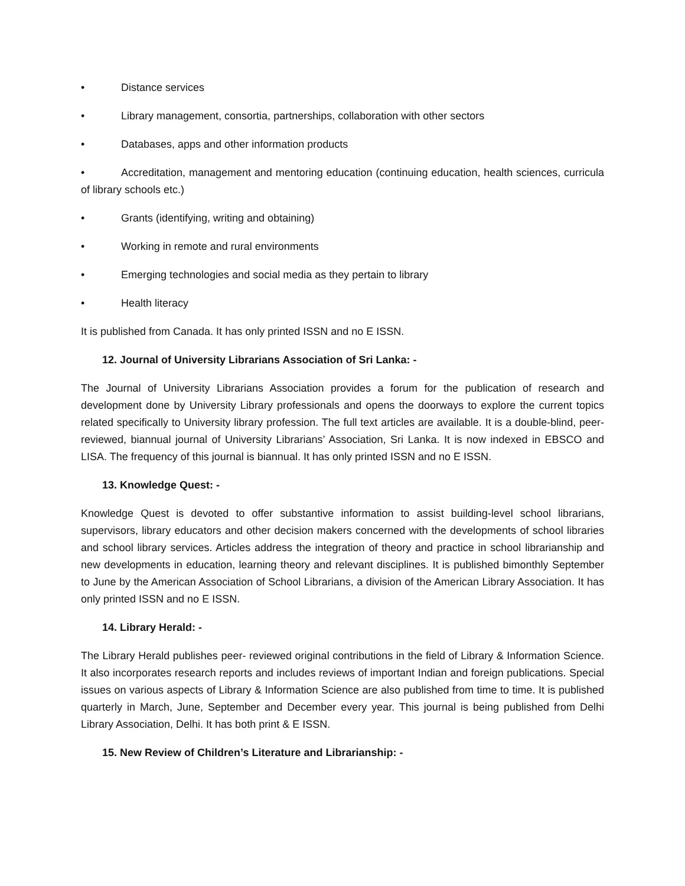• Distance services
• Library management, consortia, partnerships, collaboration with other sectors
• Databases, apps and other information products
• Accreditation, management and mentoring education (continuing education, health sciences, curricula of library schools etc.)
• Grants (identifying, writing and obtaining)
• Working in remote and rural environments
• Emerging technologies and social media as they pertain to library
• Health literacy
It is published from Canada. It has only printed ISSN and no E ISSN.
12. Journal of University Librarians Association of Sri Lanka: -
The Journal of University Librarians Association provides a forum for the publication of research and development done by University Library professionals and opens the doorways to explore the current topics related specifically to University library profession. The full text articles are available. It is a double-blind, peer- reviewed, biannual journal of University Librarians’ Association, Sri Lanka. It is now indexed in EBSCO and LISA. The frequency of this journal is biannual. It has only printed ISSN and no E ISSN.
13. Knowledge Quest: -
Knowledge Quest is devoted to offer substantive information to assist building-level school librarians, supervisors, library educators and other decision makers concerned with the developments of school libraries and school library services. Articles address the integration of theory and practice in school librarianship and new developments in education, learning theory and relevant disciplines. It is published bimonthly September to June by the American Association of School Librarians, a division of the American Library Association. It has only printed ISSN and no E ISSN.
14. Library Herald: -
The Library Herald publishes peer- reviewed original contributions in the field of Library & Information Science. It also incorporates research reports and includes reviews of important Indian and foreign publications. Special issues on various aspects of Library & Information Science are also published from time to time. It is published quarterly in March, June, September and December every year. This journal is being published from Delhi Library Association, Delhi. It has both print & E ISSN.
15. New Review of Children’s Literature and Librarianship: -